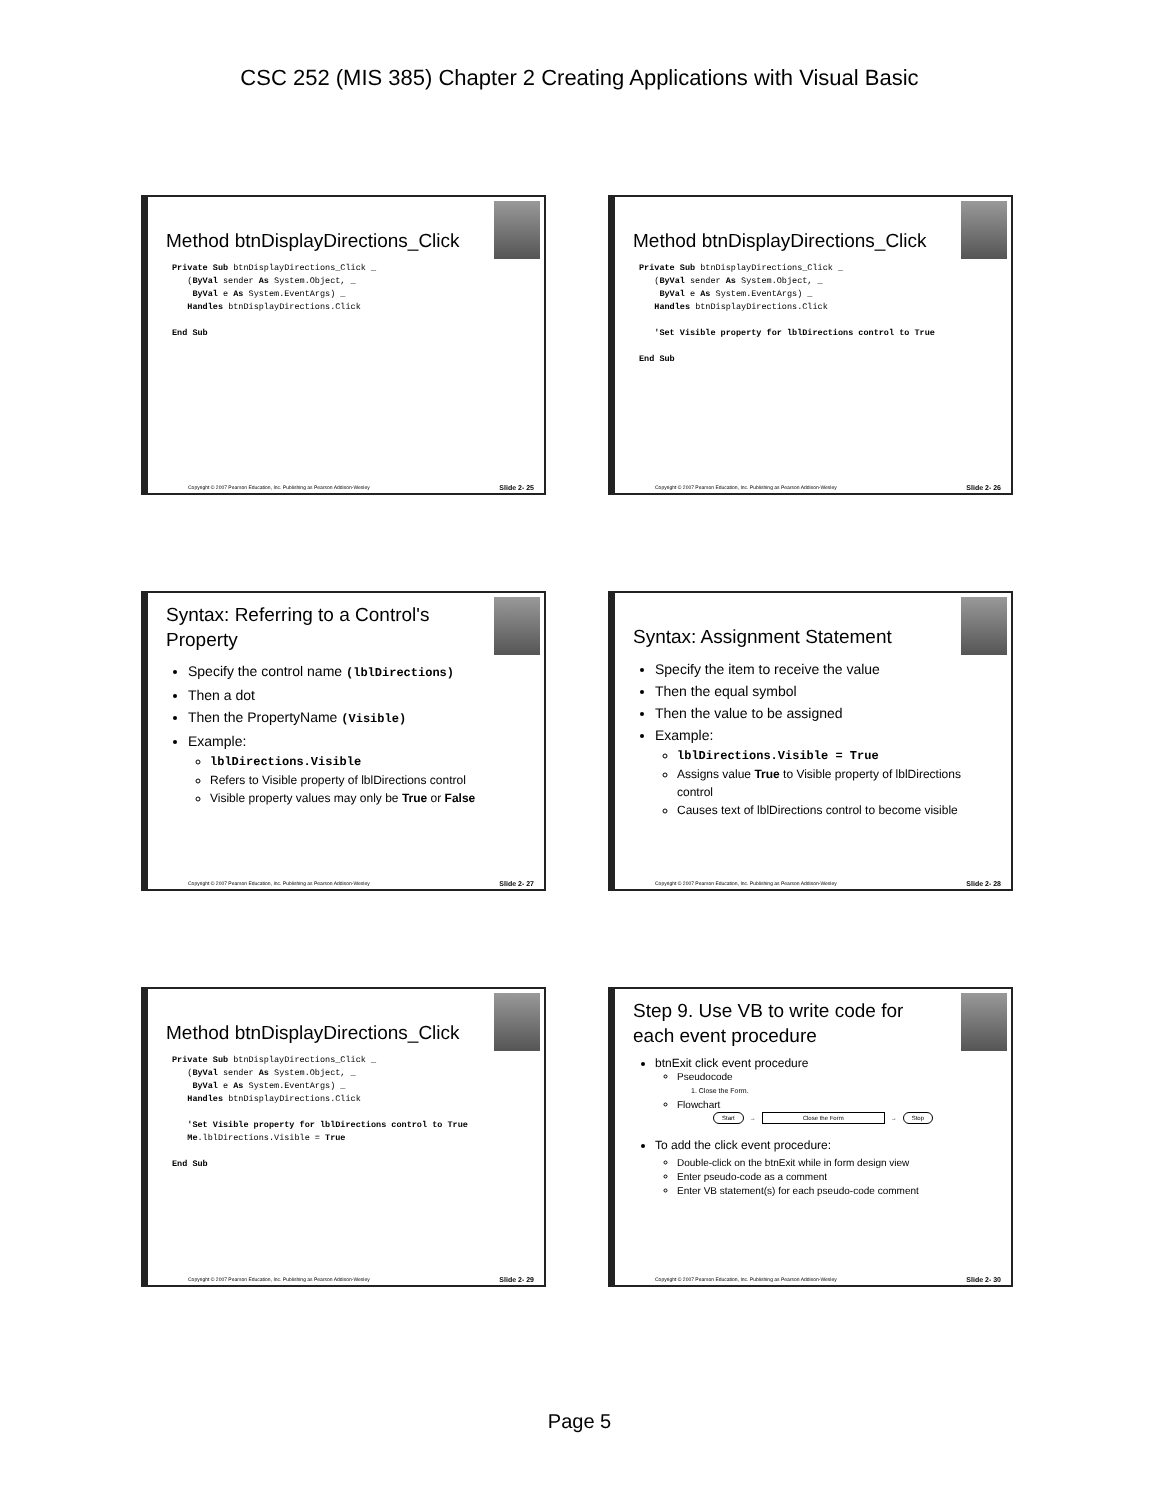CSC 252 (MIS 385) Chapter 2 Creating Applications with Visual Basic
Method btnDisplayDirections_Click
Private Sub btnDisplayDirections_Click _ (ByVal sender As System.Object, _ ByVal e As System.EventArgs) _ Handles btnDisplayDirections.Click End Sub
Copyright © 2007 Pearson Education, Inc. Publishing as Pearson Addison-Wesley Slide 2- 25
Method btnDisplayDirections_Click
Private Sub btnDisplayDirections_Click _ (ByVal sender As System.Object, _ ByVal e As System.EventArgs) _ Handles btnDisplayDirections.Click 'Set Visible property for lblDirections control to True End Sub
Copyright © 2007 Pearson Education, Inc. Publishing as Pearson Addison-Wesley Slide 2- 26
Syntax: Referring to a Control's Property
Specify the control name (lblDirections)
Then a dot
Then the PropertyName (Visible)
Example:
lblDirections.Visible
Refers to Visible property of lblDirections control
Visible property values may only be True or False
Copyright © 2007 Pearson Education, Inc. Publishing as Pearson Addison-Wesley Slide 2- 27
Syntax: Assignment Statement
Specify the item to receive the value
Then the equal symbol
Then the value to be assigned
Example:
lblDirections.Visible = True
Assigns value True to Visible property of lblDirections control
Causes text of lblDirections control to become visible
Copyright © 2007 Pearson Education, Inc. Publishing as Pearson Addison-Wesley Slide 2- 28
Method btnDisplayDirections_Click
Private Sub btnDisplayDirections_Click _ (ByVal sender As System.Object, _ ByVal e As System.EventArgs) _ Handles btnDisplayDirections.Click 'Set Visible property for lblDirections control to True Me.lblDirections.Visible = True End Sub
Copyright © 2007 Pearson Education, Inc. Publishing as Pearson Addison-Wesley Slide 2- 29
Step 9. Use VB to write code for each event procedure
btnExit click event procedure
Pseudocode
1. Close the Form.
Flowchart
Start → Close the Form → Stop
To add the click event procedure:
Double-click on the btnExit while in form design view
Enter pseudo-code as a comment
Enter VB statement(s) for each pseudo-code comment
Copyright © 2007 Pearson Education, Inc. Publishing as Pearson Addison-Wesley Slide 2- 30
Page 5